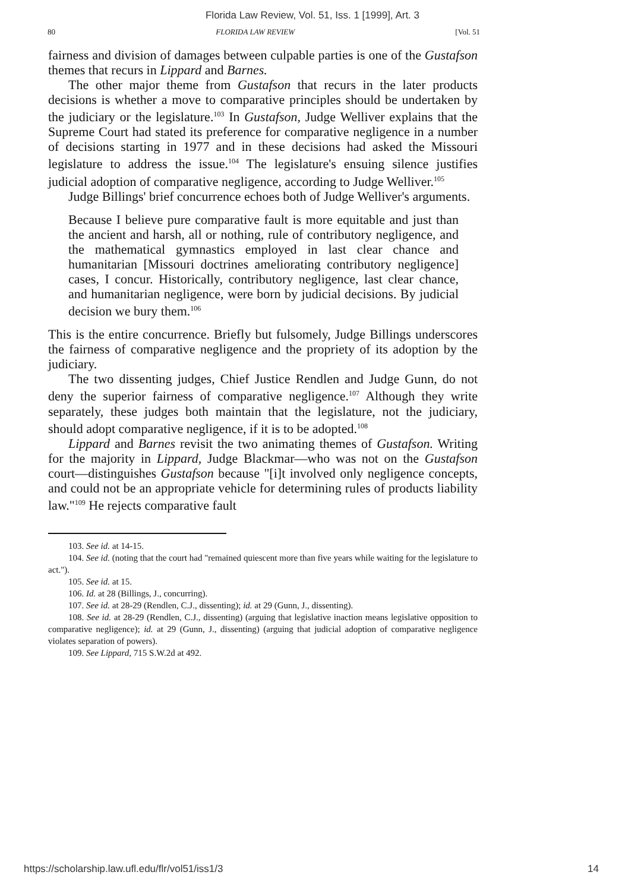Florida Law Review, Vol. 51, Iss. 1 [1999], Art. 3
80 FLORIDA LAW REVIEW [Vol. 51
fairness and division of damages between culpable parties is one of the Gustafson themes that recurs in Lippard and Barnes.
The other major theme from Gustafson that recurs in the later products decisions is whether a move to comparative principles should be undertaken by the judiciary or the legislature.<sup>103</sup> In Gustafson, Judge Welliver explains that the Supreme Court had stated its preference for comparative negligence in a number of decisions starting in 1977 and in these decisions had asked the Missouri legislature to address the issue.<sup>104</sup> The legislature's ensuing silence justifies judicial adoption of comparative negligence, according to Judge Welliver.<sup>105</sup>
Judge Billings' brief concurrence echoes both of Judge Welliver's arguments.
Because I believe pure comparative fault is more equitable and just than the ancient and harsh, all or nothing, rule of contributory negligence, and the mathematical gymnastics employed in last clear chance and humanitarian [Missouri doctrines ameliorating contributory negligence] cases, I concur. Historically, contributory negligence, last clear chance, and humanitarian negligence, were born by judicial decisions. By judicial decision we bury them.<sup>106</sup>
This is the entire concurrence. Briefly but fulsomely, Judge Billings underscores the fairness of comparative negligence and the propriety of its adoption by the judiciary.
The two dissenting judges, Chief Justice Rendlen and Judge Gunn, do not deny the superior fairness of comparative negligence.<sup>107</sup> Although they write separately, these judges both maintain that the legislature, not the judiciary, should adopt comparative negligence, if it is to be adopted.<sup>108</sup>
Lippard and Barnes revisit the two animating themes of Gustafson. Writing for the majority in Lippard, Judge Blackmar—who was not on the Gustafson court—distinguishes Gustafson because "[i]t involved only negligence concepts, and could not be an appropriate vehicle for determining rules of products liability law."<sup>109</sup> He rejects comparative fault
103. See id. at 14-15.
104. See id. (noting that the court had "remained quiescent more than five years while waiting for the legislature to act.").
105. See id. at 15.
106. Id. at 28 (Billings, J., concurring).
107. See id. at 28-29 (Rendlen, C.J., dissenting); id. at 29 (Gunn, J., dissenting).
108. See id. at 28-29 (Rendlen, C.J., dissenting) (arguing that legislative inaction means legislative opposition to comparative negligence); id. at 29 (Gunn, J., dissenting) (arguing that judicial adoption of comparative negligence violates separation of powers).
109. See Lippard, 715 S.W.2d at 492.
https://scholarship.law.ufl.edu/flr/vol51/iss1/3 14